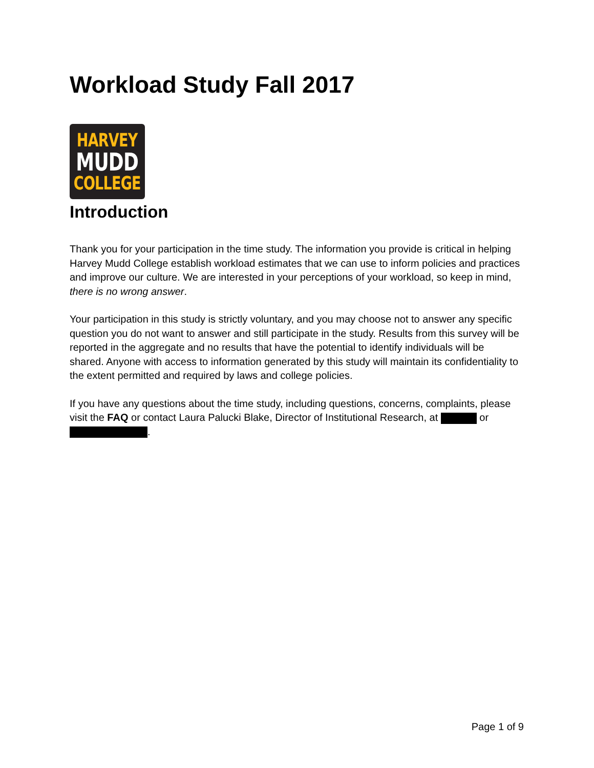Workload Study Fall 2017
HARVEY
MUDD
COLLEGE
Introduction
Thank you for your participation in the time study. The information you provide is critical in helping Harvey Mudd College establish workload estimates that we can use to inform policies and practices and improve our culture. We are interested in your perceptions of your workload, so keep in mind, there is no wrong answer.
Your participation in this study is strictly voluntary, and you may choose not to answer any specific question you do not want to answer and still participate in the study. Results from this survey will be reported in the aggregate and no results that have the potential to identify individuals will be shared. Anyone with access to information generated by this study will maintain its confidentiality to the extent permitted and required by laws and college policies.
If you have any questions about the time study, including questions, concerns, complaints, please visit the FAQ or contact Laura Palucki Blake, Director of Institutional Research, at or .
Page 1 of 9